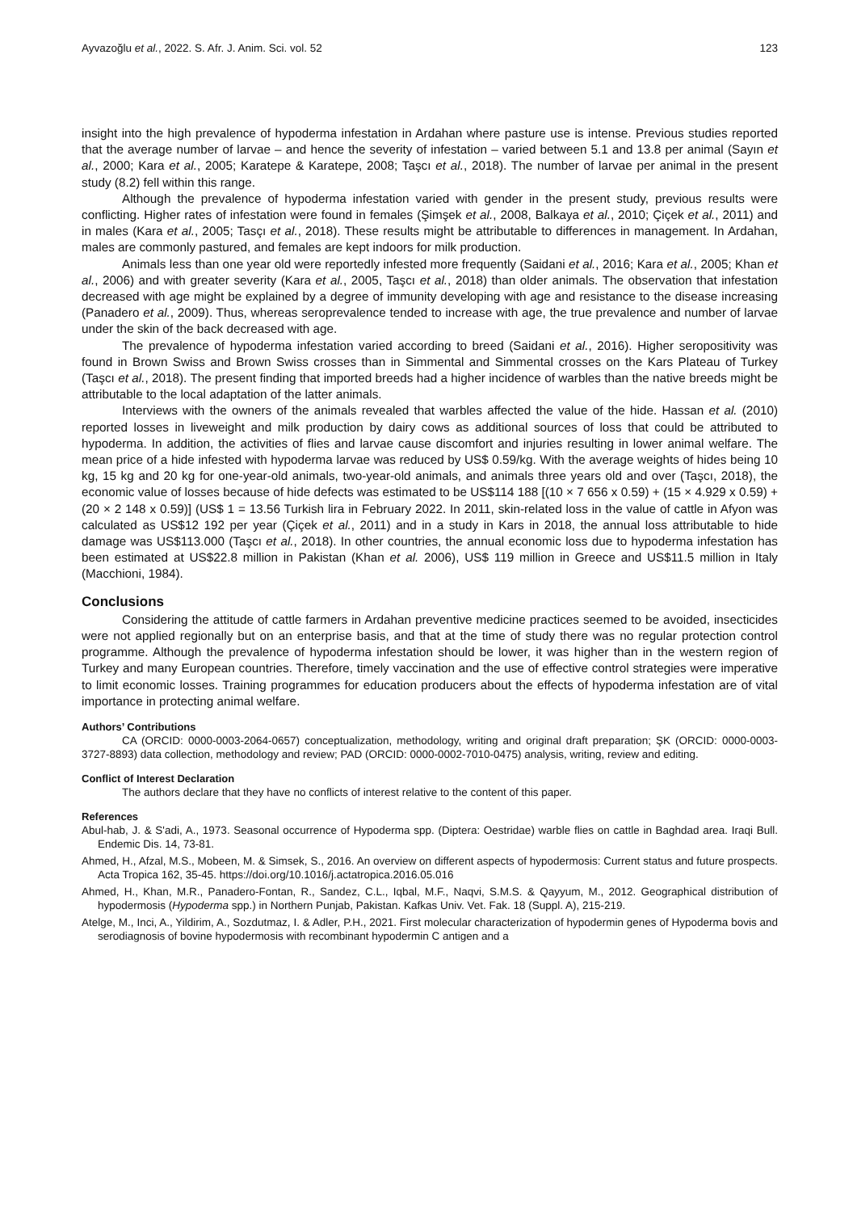Ayvazoğlu et al., 2022. S. Afr. J. Anim. Sci. vol. 52 123
insight into the high prevalence of hypoderma infestation in Ardahan where pasture use is intense. Previous studies reported that the average number of larvae – and hence the severity of infestation – varied between 5.1 and 13.8 per animal (Sayın et al., 2000; Kara et al., 2005; Karatepe & Karatepe, 2008; Taşcı et al., 2018). The number of larvae per animal in the present study (8.2) fell within this range.
Although the prevalence of hypoderma infestation varied with gender in the present study, previous results were conflicting. Higher rates of infestation were found in females (Şimşek et al., 2008, Balkaya et al., 2010; Çiçek et al., 2011) and in males (Kara et al., 2005; Tasçı et al., 2018). These results might be attributable to differences in management. In Ardahan, males are commonly pastured, and females are kept indoors for milk production.
Animals less than one year old were reportedly infested more frequently (Saidani et al., 2016; Kara et al., 2005; Khan et al., 2006) and with greater severity (Kara et al., 2005, Taşcı et al., 2018) than older animals. The observation that infestation decreased with age might be explained by a degree of immunity developing with age and resistance to the disease increasing (Panadero et al., 2009). Thus, whereas seroprevalence tended to increase with age, the true prevalence and number of larvae under the skin of the back decreased with age.
The prevalence of hypoderma infestation varied according to breed (Saidani et al., 2016). Higher seropositivity was found in Brown Swiss and Brown Swiss crosses than in Simmental and Simmental crosses on the Kars Plateau of Turkey (Taşcı et al., 2018). The present finding that imported breeds had a higher incidence of warbles than the native breeds might be attributable to the local adaptation of the latter animals.
Interviews with the owners of the animals revealed that warbles affected the value of the hide. Hassan et al. (2010) reported losses in liveweight and milk production by dairy cows as additional sources of loss that could be attributed to hypoderma. In addition, the activities of flies and larvae cause discomfort and injuries resulting in lower animal welfare. The mean price of a hide infested with hypoderma larvae was reduced by US$ 0.59/kg. With the average weights of hides being 10 kg, 15 kg and 20 kg for one-year-old animals, two-year-old animals, and animals three years old and over (Taşcı, 2018), the economic value of losses because of hide defects was estimated to be US$114 188 [(10 × 7 656 x 0.59) + (15 × 4.929 x 0.59) + (20 × 2 148 x 0.59)] (US$ 1 = 13.56 Turkish lira in February 2022. In 2011, skin-related loss in the value of cattle in Afyon was calculated as US$12 192 per year (Çiçek et al., 2011) and in a study in Kars in 2018, the annual loss attributable to hide damage was US$113.000 (Taşcı et al., 2018). In other countries, the annual economic loss due to hypoderma infestation has been estimated at US$22.8 million in Pakistan (Khan et al. 2006), US$ 119 million in Greece and US$11.5 million in Italy (Macchioni, 1984).
Conclusions
Considering the attitude of cattle farmers in Ardahan preventive medicine practices seemed to be avoided, insecticides were not applied regionally but on an enterprise basis, and that at the time of study there was no regular protection control programme. Although the prevalence of hypoderma infestation should be lower, it was higher than in the western region of Turkey and many European countries. Therefore, timely vaccination and the use of effective control strategies were imperative to limit economic losses. Training programmes for education producers about the effects of hypoderma infestation are of vital importance in protecting animal welfare.
Authors’ Contributions
CA (ORCID: 0000-0003-2064-0657) conceptualization, methodology, writing and original draft preparation; ŞK (ORCID: 0000-0003-3727-8893) data collection, methodology and review; PAD (ORCID: 0000-0002-7010-0475) analysis, writing, review and editing.
Conflict of Interest Declaration
The authors declare that they have no conflicts of interest relative to the content of this paper.
References
Abul-hab, J. & S'adi, A., 1973. Seasonal occurrence of Hypoderma spp. (Diptera: Oestridae) warble flies on cattle in Baghdad area. Iraqi Bull. Endemic Dis. 14, 73-81.
Ahmed, H., Afzal, M.S., Mobeen, M. & Simsek, S., 2016. An overview on different aspects of hypodermosis: Current status and future prospects. Acta Tropica 162, 35-45. https://doi.org/10.1016/j.actatropica.2016.05.016
Ahmed, H., Khan, M.R., Panadero-Fontan, R., Sandez, C.L., Iqbal, M.F., Naqvi, S.M.S. & Qayyum, M., 2012. Geographical distribution of hypodermosis (Hypoderma spp.) in Northern Punjab, Pakistan. Kafkas Univ. Vet. Fak. 18 (Suppl. A), 215-219.
Atelge, M., Inci, A., Yildirim, A., Sozdutmaz, I. & Adler, P.H., 2021. First molecular characterization of hypodermin genes of Hypoderma bovis and serodiagnosis of bovine hypodermosis with recombinant hypodermin C antigen and a